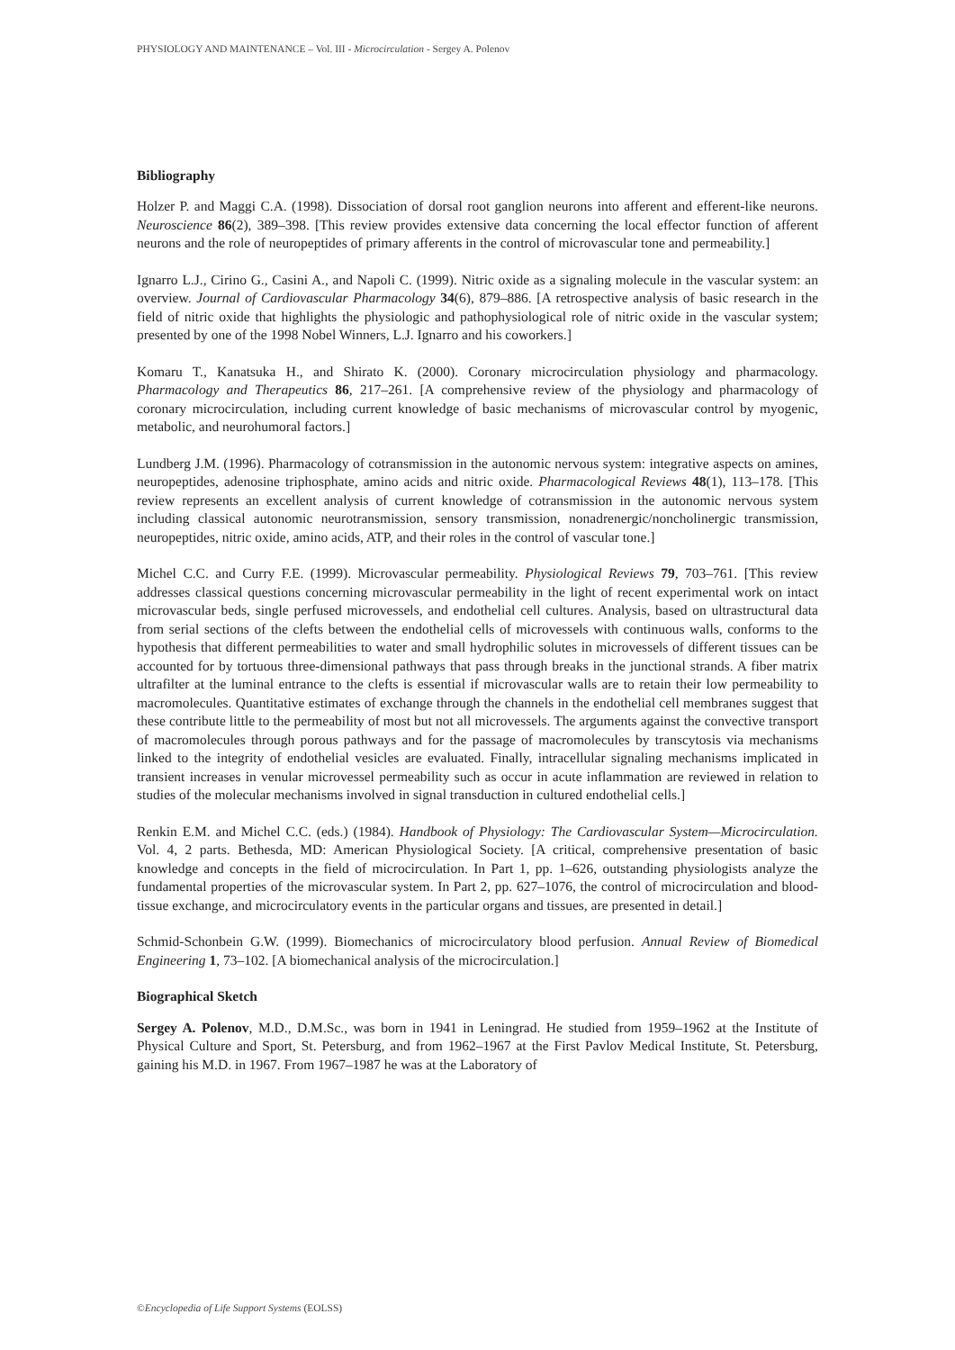PHYSIOLOGY AND MAINTENANCE – Vol. III - Microcirculation - Sergey A. Polenov
Bibliography
Holzer P. and Maggi C.A. (1998). Dissociation of dorsal root ganglion neurons into afferent and efferent-like neurons. Neuroscience 86(2), 389–398. [This review provides extensive data concerning the local effector function of afferent neurons and the role of neuropeptides of primary afferents in the control of microvascular tone and permeability.]
Ignarro L.J., Cirino G., Casini A., and Napoli C. (1999). Nitric oxide as a signaling molecule in the vascular system: an overview. Journal of Cardiovascular Pharmacology 34(6), 879–886. [A retrospective analysis of basic research in the field of nitric oxide that highlights the physiologic and pathophysiological role of nitric oxide in the vascular system; presented by one of the 1998 Nobel Winners, L.J. Ignarro and his coworkers.]
Komaru T., Kanatsuka H., and Shirato K. (2000). Coronary microcirculation physiology and pharmacology. Pharmacology and Therapeutics 86, 217–261. [A comprehensive review of the physiology and pharmacology of coronary microcirculation, including current knowledge of basic mechanisms of microvascular control by myogenic, metabolic, and neurohumoral factors.]
Lundberg J.M. (1996). Pharmacology of cotransmission in the autonomic nervous system: integrative aspects on amines, neuropeptides, adenosine triphosphate, amino acids and nitric oxide. Pharmacological Reviews 48(1), 113–178. [This review represents an excellent analysis of current knowledge of cotransmission in the autonomic nervous system including classical autonomic neurotransmission, sensory transmission, nonadrenergic/noncholinergic transmission, neuropeptides, nitric oxide, amino acids, ATP, and their roles in the control of vascular tone.]
Michel C.C. and Curry F.E. (1999). Microvascular permeability. Physiological Reviews 79, 703–761. [This review addresses classical questions concerning microvascular permeability in the light of recent experimental work on intact microvascular beds, single perfused microvessels, and endothelial cell cultures. Analysis, based on ultrastructural data from serial sections of the clefts between the endothelial cells of microvessels with continuous walls, conforms to the hypothesis that different permeabilities to water and small hydrophilic solutes in microvessels of different tissues can be accounted for by tortuous three-dimensional pathways that pass through breaks in the junctional strands. A fiber matrix ultrafilter at the luminal entrance to the clefts is essential if microvascular walls are to retain their low permeability to macromolecules. Quantitative estimates of exchange through the channels in the endothelial cell membranes suggest that these contribute little to the permeability of most but not all microvessels. The arguments against the convective transport of macromolecules through porous pathways and for the passage of macromolecules by transcytosis via mechanisms linked to the integrity of endothelial vesicles are evaluated. Finally, intracellular signaling mechanisms implicated in transient increases in venular microvessel permeability such as occur in acute inflammation are reviewed in relation to studies of the molecular mechanisms involved in signal transduction in cultured endothelial cells.]
Renkin E.M. and Michel C.C. (eds.) (1984). Handbook of Physiology: The Cardiovascular System—Microcirculation. Vol. 4, 2 parts. Bethesda, MD: American Physiological Society. [A critical, comprehensive presentation of basic knowledge and concepts in the field of microcirculation. In Part 1, pp. 1–626, outstanding physiologists analyze the fundamental properties of the microvascular system. In Part 2, pp. 627–1076, the control of microcirculation and blood-tissue exchange, and microcirculatory events in the particular organs and tissues, are presented in detail.]
Schmid-Schonbein G.W. (1999). Biomechanics of microcirculatory blood perfusion. Annual Review of Biomedical Engineering 1, 73–102. [A biomechanical analysis of the microcirculation.]
Biographical Sketch
Sergey A. Polenov, M.D., D.M.Sc., was born in 1941 in Leningrad. He studied from 1959–1962 at the Institute of Physical Culture and Sport, St. Petersburg, and from 1962–1967 at the First Pavlov Medical Institute, St. Petersburg, gaining his M.D. in 1967. From 1967–1987 he was at the Laboratory of
©Encyclopedia of Life Support Systems (EOLSS)